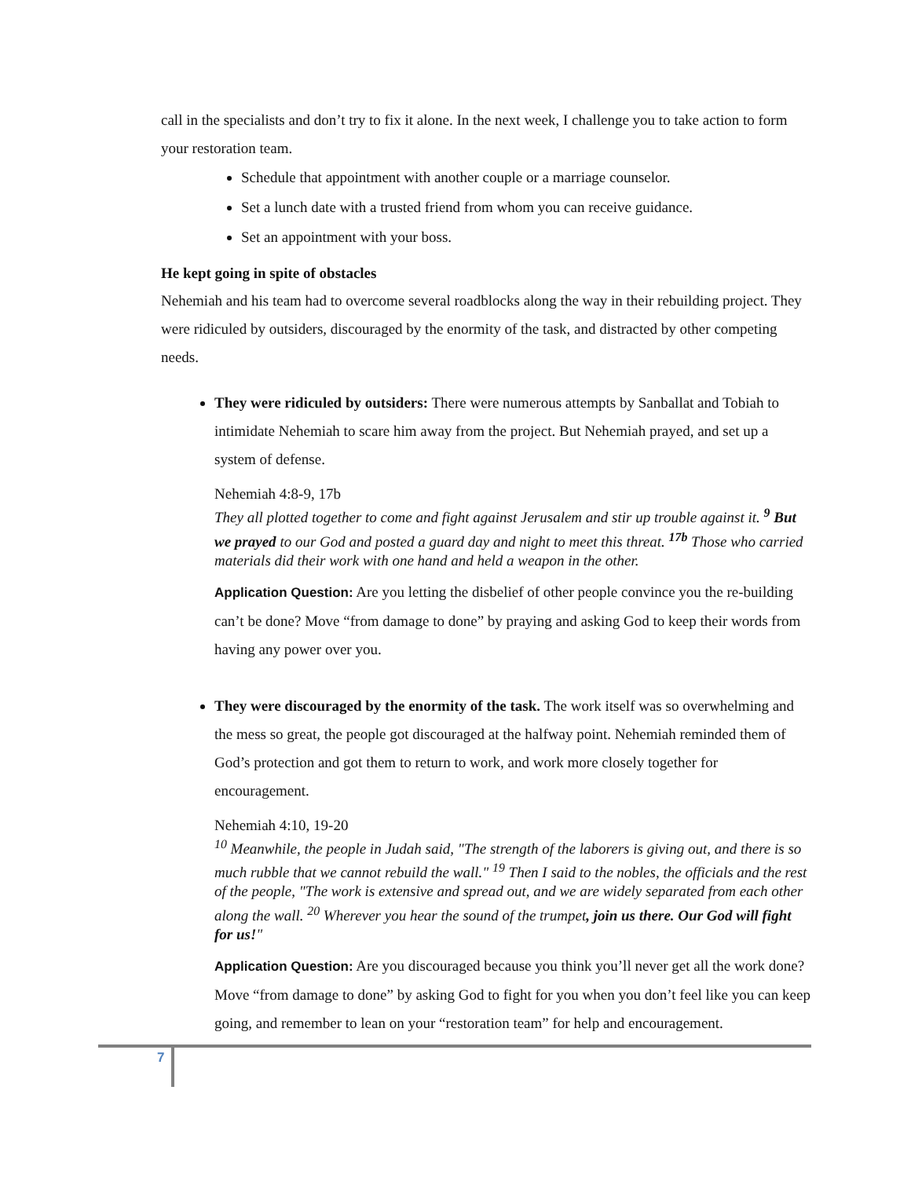call in the specialists and don’t try to fix it alone. In the next week, I challenge you to take action to form your restoration team.
Schedule that appointment with another couple or a marriage counselor.
Set a lunch date with a trusted friend from whom you can receive guidance.
Set an appointment with your boss.
He kept going in spite of obstacles
Nehemiah and his team had to overcome several roadblocks along the way in their rebuilding project. They were ridiculed by outsiders, discouraged by the enormity of the task, and distracted by other competing needs.
They were ridiculed by outsiders: There were numerous attempts by Sanballat and Tobiah to intimidate Nehemiah to scare him away from the project. But Nehemiah prayed, and set up a system of defense.
Nehemiah 4:8-9, 17b
They all plotted together to come and fight against Jerusalem and stir up trouble against it. <sup>9</sup> But we prayed to our God and posted a guard day and night to meet this threat. <sup>17b</sup> Those who carried materials did their work with one hand and held a weapon in the other.
Application Question: Are you letting the disbelief of other people convince you the re-building can’t be done? Move “from damage to done” by praying and asking God to keep their words from having any power over you.
They were discouraged by the enormity of the task. The work itself was so overwhelming and the mess so great, the people got discouraged at the halfway point. Nehemiah reminded them of God’s protection and got them to return to work, and work more closely together for encouragement.
Nehemiah 4:10, 19-20
<sup>10</sup> Meanwhile, the people in Judah said, "The strength of the laborers is giving out, and there is so much rubble that we cannot rebuild the wall." <sup>19</sup> Then I said to the nobles, the officials and the rest of the people, "The work is extensive and spread out, and we are widely separated from each other along the wall. <sup>20</sup> Wherever you hear the sound of the trumpet, join us there. Our God will fight for us!"
Application Question: Are you discouraged because you think you’ll never get all the work done? Move “from damage to done” by asking God to fight for you when you don’t feel like you can keep going, and remember to lean on your “restoration team” for help and encouragement.
7